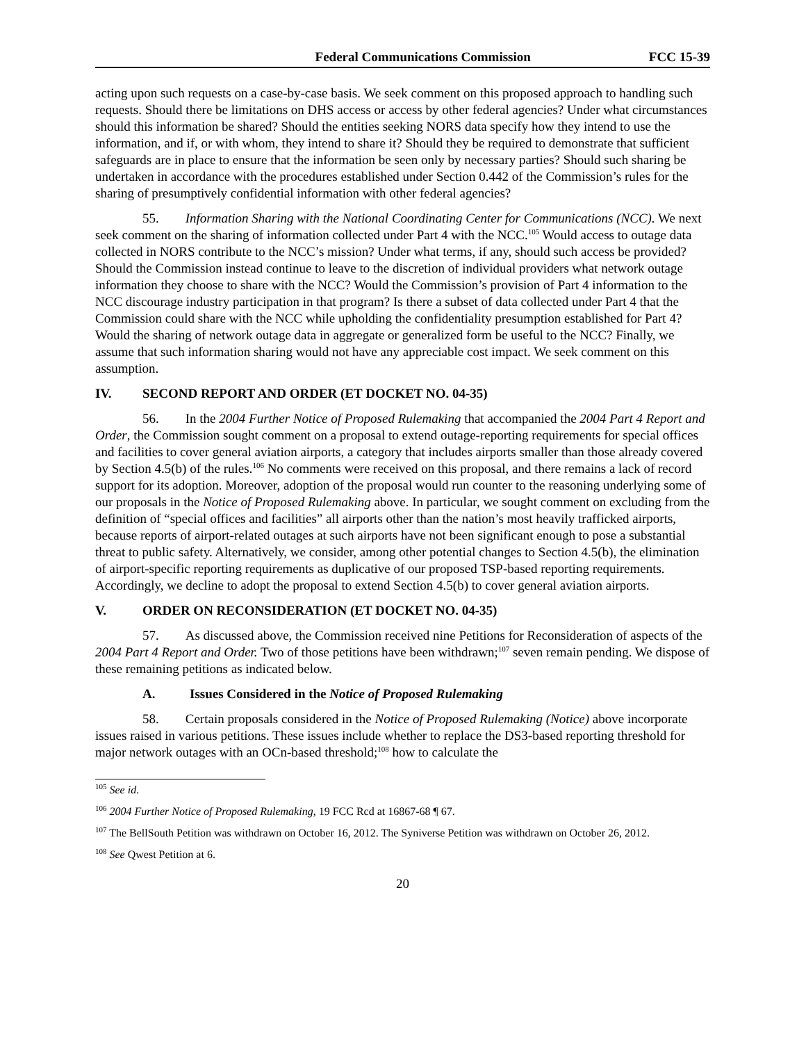Federal Communications Commission FCC 15-39
acting upon such requests on a case-by-case basis. We seek comment on this proposed approach to handling such requests. Should there be limitations on DHS access or access by other federal agencies? Under what circumstances should this information be shared? Should the entities seeking NORS data specify how they intend to use the information, and if, or with whom, they intend to share it? Should they be required to demonstrate that sufficient safeguards are in place to ensure that the information be seen only by necessary parties? Should such sharing be undertaken in accordance with the procedures established under Section 0.442 of the Commission’s rules for the sharing of presumptively confidential information with other federal agencies?
55. Information Sharing with the National Coordinating Center for Communications (NCC). We next seek comment on the sharing of information collected under Part 4 with the NCC.<sup>105</sup> Would access to outage data collected in NORS contribute to the NCC’s mission? Under what terms, if any, should such access be provided? Should the Commission instead continue to leave to the discretion of individual providers what network outage information they choose to share with the NCC? Would the Commission’s provision of Part 4 information to the NCC discourage industry participation in that program? Is there a subset of data collected under Part 4 that the Commission could share with the NCC while upholding the confidentiality presumption established for Part 4? Would the sharing of network outage data in aggregate or generalized form be useful to the NCC? Finally, we assume that such information sharing would not have any appreciable cost impact. We seek comment on this assumption.
IV. SECOND REPORT AND ORDER (ET DOCKET NO. 04-35)
56. In the 2004 Further Notice of Proposed Rulemaking that accompanied the 2004 Part 4 Report and Order, the Commission sought comment on a proposal to extend outage-reporting requirements for special offices and facilities to cover general aviation airports, a category that includes airports smaller than those already covered by Section 4.5(b) of the rules.<sup>106</sup> No comments were received on this proposal, and there remains a lack of record support for its adoption. Moreover, adoption of the proposal would run counter to the reasoning underlying some of our proposals in the Notice of Proposed Rulemaking above. In particular, we sought comment on excluding from the definition of “special offices and facilities” all airports other than the nation’s most heavily trafficked airports, because reports of airport-related outages at such airports have not been significant enough to pose a substantial threat to public safety. Alternatively, we consider, among other potential changes to Section 4.5(b), the elimination of airport-specific reporting requirements as duplicative of our proposed TSP-based reporting requirements. Accordingly, we decline to adopt the proposal to extend Section 4.5(b) to cover general aviation airports.
V. ORDER ON RECONSIDERATION (ET DOCKET NO. 04-35)
57. As discussed above, the Commission received nine Petitions for Reconsideration of aspects of the 2004 Part 4 Report and Order. Two of those petitions have been withdrawn;<sup>107</sup> seven remain pending. We dispose of these remaining petitions as indicated below.
A. Issues Considered in the Notice of Proposed Rulemaking
58. Certain proposals considered in the Notice of Proposed Rulemaking (Notice) above incorporate issues raised in various petitions. These issues include whether to replace the DS3-based reporting threshold for major network outages with an OCn-based threshold;<sup>108</sup> how to calculate the
<sup>105</sup> See id.
<sup>106</sup> 2004 Further Notice of Proposed Rulemaking, 19 FCC Rcd at 16867-68 ¶ 67.
<sup>107</sup> The BellSouth Petition was withdrawn on October 16, 2012. The Syniverse Petition was withdrawn on October 26, 2012.
<sup>108</sup> See Qwest Petition at 6.
20